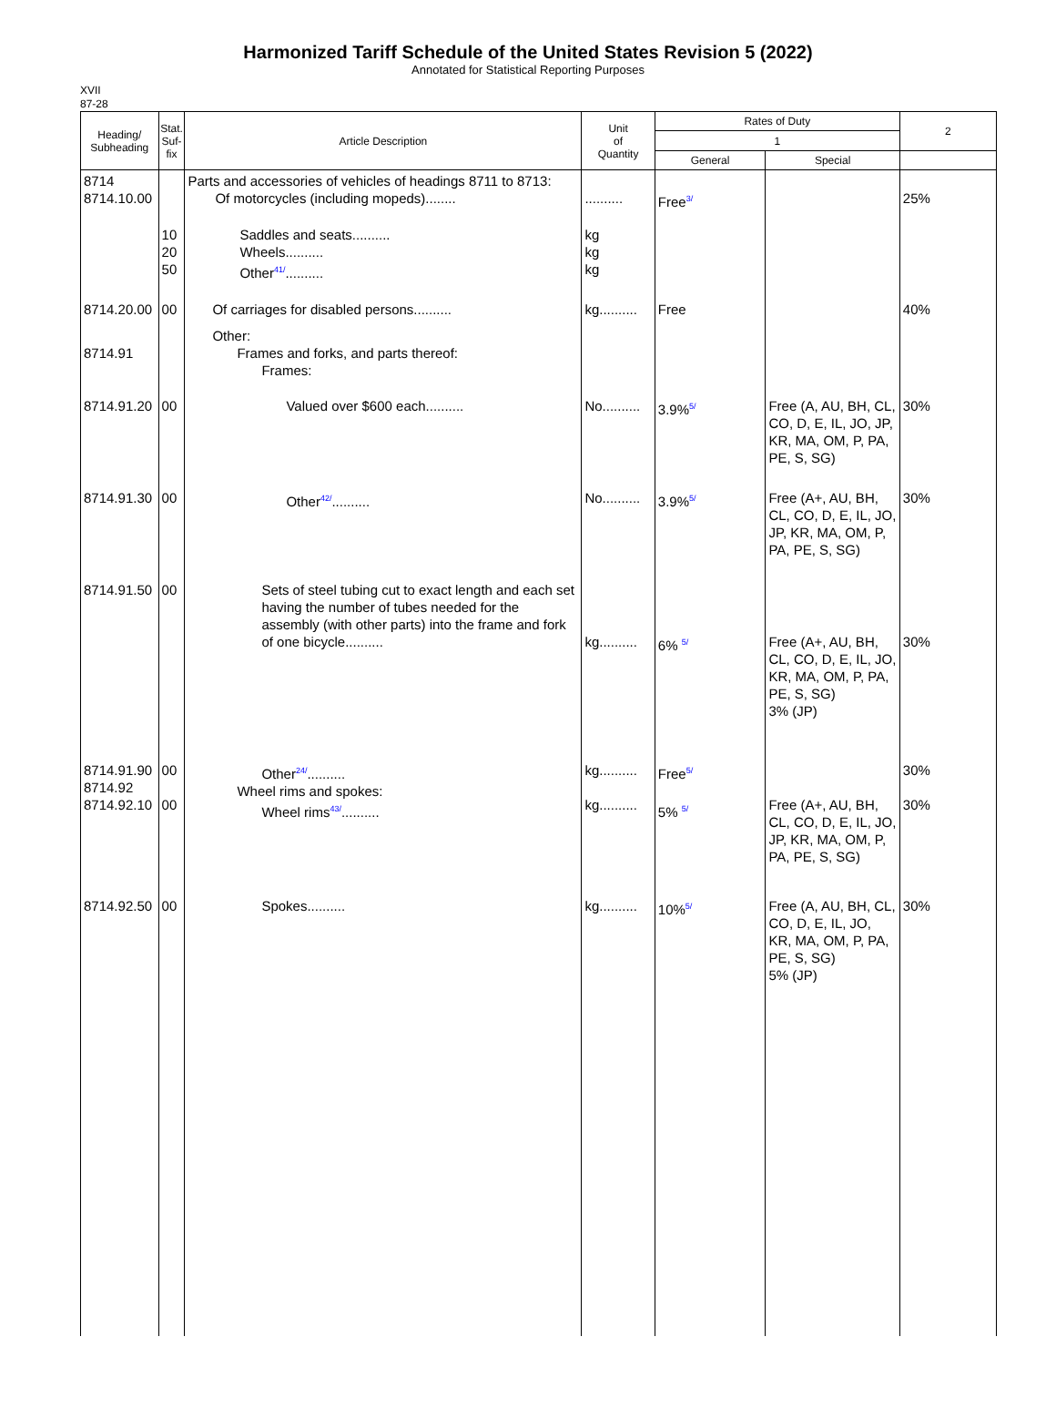Harmonized Tariff Schedule of the United States Revision 5 (2022)
Annotated for Statistical Reporting Purposes
XVII
87-28
| Heading/ Subheading | Stat. Suf- fix | Article Description | Unit of Quantity | Rates of Duty | | 2 |
| --- | --- | --- | --- | --- | --- | --- |
| | | | | 1 | | |
| | | | | General | Special | |
| 8714 8714.10.00 | | Parts and accessories of vehicles of headings 8711 to 8713: Of motorcycles (including mopeds)........ | .......... | Free<sup>3/</sup> | | 25% |
| | 10 20 50 | Saddles and seats.......... Wheels.......... Other<sup>41/</sup>.......... | kg kg kg | | | |
| 8714.20.00 | 00 | Of carriages for disabled persons.......... | kg.......... | Free | | 40% |
| 8714.91 | | Other: Frames and forks, and parts thereof: Frames: | | | | |
| 8714.91.20 | 00 | Valued over $600 each.......... | No.......... | 3.9%<sup>5/</sup> | Free (A, AU, BH, CL, CO, D, E, IL, JO, JP, KR, MA, OM, P, PA, PE, S, SG) | 30% |
| 8714.91.30 | 00 | Other<sup>42/</sup>.......... | No.......... | 3.9%<sup>5/</sup> | Free (A+, AU, BH, CL, CO, D, E, IL, JO, JP, KR, MA, OM, P, PA, PE, S, SG) | 30% |
| 8714.91.50 | 00 | Sets of steel tubing cut to exact length and each set having the number of tubes needed for the assembly (with other parts) into the frame and fork of one bicycle.......... | kg.......... | 6% <sup>5/</sup> | Free (A+, AU, BH, CL, CO, D, E, IL, JO, KR, MA, OM, P, PA, PE, S, SG) 3% (JP) | 30% |
| 8714.91.90 8714.92 8714.92.10 | 00 00 | Other<sup>24/</sup>.......... Wheel rims and spokes: Wheel rims<sup>43/</sup>.......... | kg.......... kg.......... | Free<sup>5/</sup> 5% <sup>5/</sup> | Free (A+, AU, BH, CL, CO, D, E, IL, JO, JP, KR, MA, OM, P, PA, PE, S, SG) | 30% 30% |
| 8714.92.50 | 00 | Spokes.......... | kg.......... | 10%<sup>5/</sup> | Free (A, AU, BH, CL, CO, D, E, IL, JO, KR, MA, OM, P, PA, PE, S, SG) 5% (JP) | 30% |